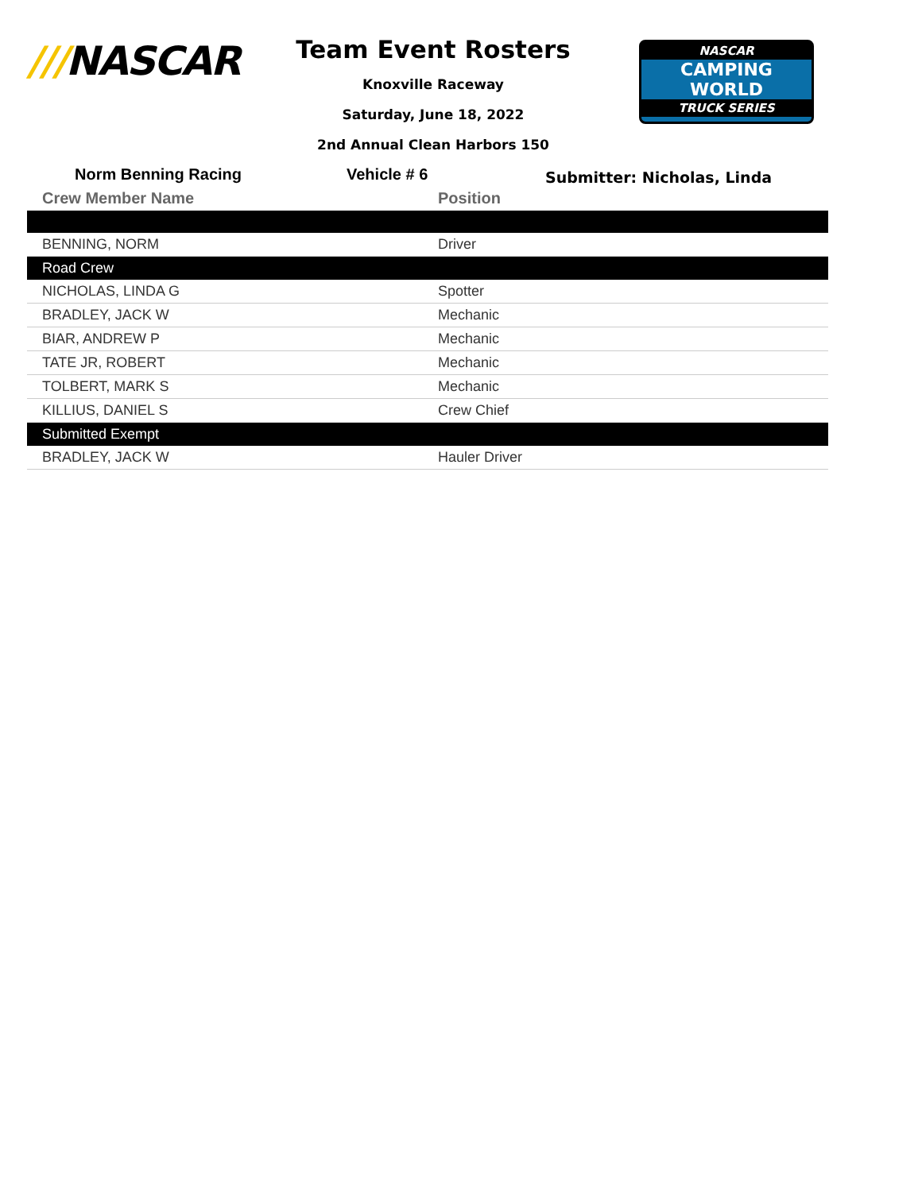///NASCAR
Team Event Rosters
Knoxville Raceway
Saturday, June 18, 2022
2nd Annual Clean Harbors 150
NASCAR
CAMPING
WORLD
TRUCK SERIES
Norm Benning Racing Vehicle # 6
Submitter: Nicholas, Linda
| Crew Member Name | Position |
| --- | --- |
| BENNING, NORM | Driver |
| Road Crew | |
| NICHOLAS, LINDA G | Spotter |
| BRADLEY, JACK W | Mechanic |
| BIAR, ANDREW P | Mechanic |
| TATE JR, ROBERT | Mechanic |
| TOLBERT, MARK S | Mechanic |
| KILLIUS, DANIEL S | Crew Chief |
| Submitted Exempt | |
| BRADLEY, JACK W | Hauler Driver |